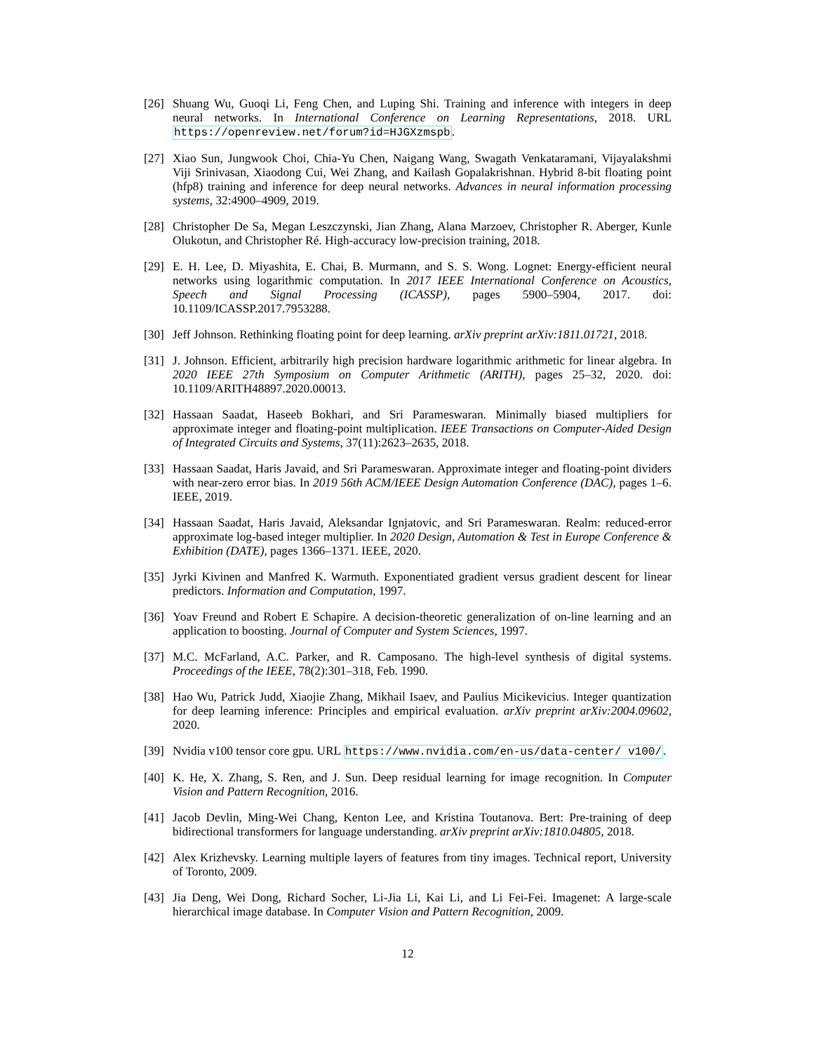[26] Shuang Wu, Guoqi Li, Feng Chen, and Luping Shi. Training and inference with integers in deep neural networks. In International Conference on Learning Representations, 2018. URL https://openreview.net/forum?id=HJGXzmspb.
[27] Xiao Sun, Jungwook Choi, Chia-Yu Chen, Naigang Wang, Swagath Venkataramani, Vijayalakshmi Viji Srinivasan, Xiaodong Cui, Wei Zhang, and Kailash Gopalakrishnan. Hybrid 8-bit floating point (hfp8) training and inference for deep neural networks. Advances in neural information processing systems, 32:4900–4909, 2019.
[28] Christopher De Sa, Megan Leszczynski, Jian Zhang, Alana Marzoev, Christopher R. Aberger, Kunle Olukotun, and Christopher Ré. High-accuracy low-precision training, 2018.
[29] E. H. Lee, D. Miyashita, E. Chai, B. Murmann, and S. S. Wong. Lognet: Energy-efficient neural networks using logarithmic computation. In 2017 IEEE International Conference on Acoustics, Speech and Signal Processing (ICASSP), pages 5900–5904, 2017. doi: 10.1109/ICASSP.2017.7953288.
[30] Jeff Johnson. Rethinking floating point for deep learning. arXiv preprint arXiv:1811.01721, 2018.
[31] J. Johnson. Efficient, arbitrarily high precision hardware logarithmic arithmetic for linear algebra. In 2020 IEEE 27th Symposium on Computer Arithmetic (ARITH), pages 25–32, 2020. doi: 10.1109/ARITH48897.2020.00013.
[32] Hassaan Saadat, Haseeb Bokhari, and Sri Parameswaran. Minimally biased multipliers for approximate integer and floating-point multiplication. IEEE Transactions on Computer-Aided Design of Integrated Circuits and Systems, 37(11):2623–2635, 2018.
[33] Hassaan Saadat, Haris Javaid, and Sri Parameswaran. Approximate integer and floating-point dividers with near-zero error bias. In 2019 56th ACM/IEEE Design Automation Conference (DAC), pages 1–6. IEEE, 2019.
[34] Hassaan Saadat, Haris Javaid, Aleksandar Ignjatovic, and Sri Parameswaran. Realm: reduced-error approximate log-based integer multiplier. In 2020 Design, Automation & Test in Europe Conference & Exhibition (DATE), pages 1366–1371. IEEE, 2020.
[35] Jyrki Kivinen and Manfred K. Warmuth. Exponentiated gradient versus gradient descent for linear predictors. Information and Computation, 1997.
[36] Yoav Freund and Robert E Schapire. A decision-theoretic generalization of on-line learning and an application to boosting. Journal of Computer and System Sciences, 1997.
[37] M.C. McFarland, A.C. Parker, and R. Camposano. The high-level synthesis of digital systems. Proceedings of the IEEE, 78(2):301–318, Feb. 1990.
[38] Hao Wu, Patrick Judd, Xiaojie Zhang, Mikhail Isaev, and Paulius Micikevicius. Integer quantization for deep learning inference: Principles and empirical evaluation. arXiv preprint arXiv:2004.09602, 2020.
[39] Nvidia v100 tensor core gpu. URL https://www.nvidia.com/en-us/data-center/ v100/.
[40] K. He, X. Zhang, S. Ren, and J. Sun. Deep residual learning for image recognition. In Computer Vision and Pattern Recognition, 2016.
[41] Jacob Devlin, Ming-Wei Chang, Kenton Lee, and Kristina Toutanova. Bert: Pre-training of deep bidirectional transformers for language understanding. arXiv preprint arXiv:1810.04805, 2018.
[42] Alex Krizhevsky. Learning multiple layers of features from tiny images. Technical report, University of Toronto, 2009.
[43] Jia Deng, Wei Dong, Richard Socher, Li-Jia Li, Kai Li, and Li Fei-Fei. Imagenet: A large-scale hierarchical image database. In Computer Vision and Pattern Recognition, 2009.
12